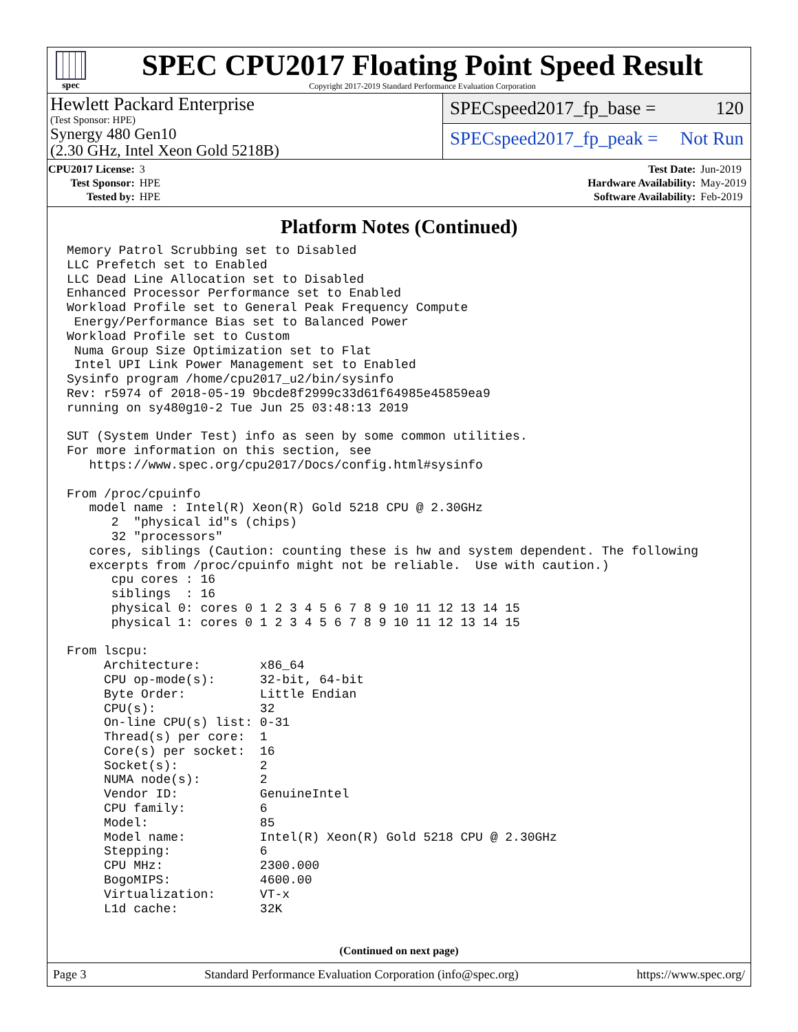spec
SPEC CPU2017 Floating Point Speed Result
Copyright 2017-2019 Standard Performance Evaluation Corporation
Hewlett Packard Enterprise
(Test Sponsor: HPE)
Synergy 480 Gen10
(2.30 GHz, Intel Xeon Gold 5218B)
SPECspeed2017_fp_base = 120
SPECspeed2017_fp_peak = Not Run
| CPU2017 License: | 3 |
| Test Sponsor: | HPE |
| Tested by: | HPE |
| Test Date: | Jun-2019 |
| Hardware Availability: | May-2019 |
| Software Availability: | Feb-2019 |
Platform Notes (Continued)
Memory Patrol Scrubbing set to Disabled
LLC Prefetch set to Enabled
LLC Dead Line Allocation set to Disabled
Enhanced Processor Performance set to Enabled
Workload Profile set to General Peak Frequency Compute
 Energy/Performance Bias set to Balanced Power
Workload Profile set to Custom
 Numa Group Size Optimization set to Flat
 Intel UPI Link Power Management set to Enabled
Sysinfo program /home/cpu2017_u2/bin/sysinfo
Rev: r5974 of 2018-05-19 9bcde8f2999c33d61f64985e45859ea9
running on sy480g10-2 Tue Jun 25 03:48:13 2019

SUT (System Under Test) info as seen by some common utilities.
For more information on this section, see
   https://www.spec.org/cpu2017/Docs/config.html#sysinfo

From /proc/cpuinfo
   model name : Intel(R) Xeon(R) Gold 5218 CPU @ 2.30GHz
      2  "physical id"s (chips)
      32 "processors"
   cores, siblings (Caution: counting these is hw and system dependent. The following
   excerpts from /proc/cpuinfo might not be reliable.  Use with caution.)
      cpu cores : 16
      siblings  : 16
      physical 0: cores 0 1 2 3 4 5 6 7 8 9 10 11 12 13 14 15
      physical 1: cores 0 1 2 3 4 5 6 7 8 9 10 11 12 13 14 15

From lscpu:
     Architecture:        x86_64
     CPU op-mode(s):      32-bit, 64-bit
     Byte Order:          Little Endian
     CPU(s):              32
     On-line CPU(s) list: 0-31
     Thread(s) per core:  1
     Core(s) per socket:  16
     Socket(s):           2
     NUMA node(s):        2
     Vendor ID:           GenuineIntel
     CPU family:          6
     Model:               85
     Model name:          Intel(R) Xeon(R) Gold 5218 CPU @ 2.30GHz
     Stepping:            6
     CPU MHz:             2300.000
     BogoMIPS:            4600.00
     Virtualization:      VT-x
     L1d cache:           32K
(Continued on next page)
Page 3 Standard Performance Evaluation Corporation (info@spec.org) https://www.spec.org/